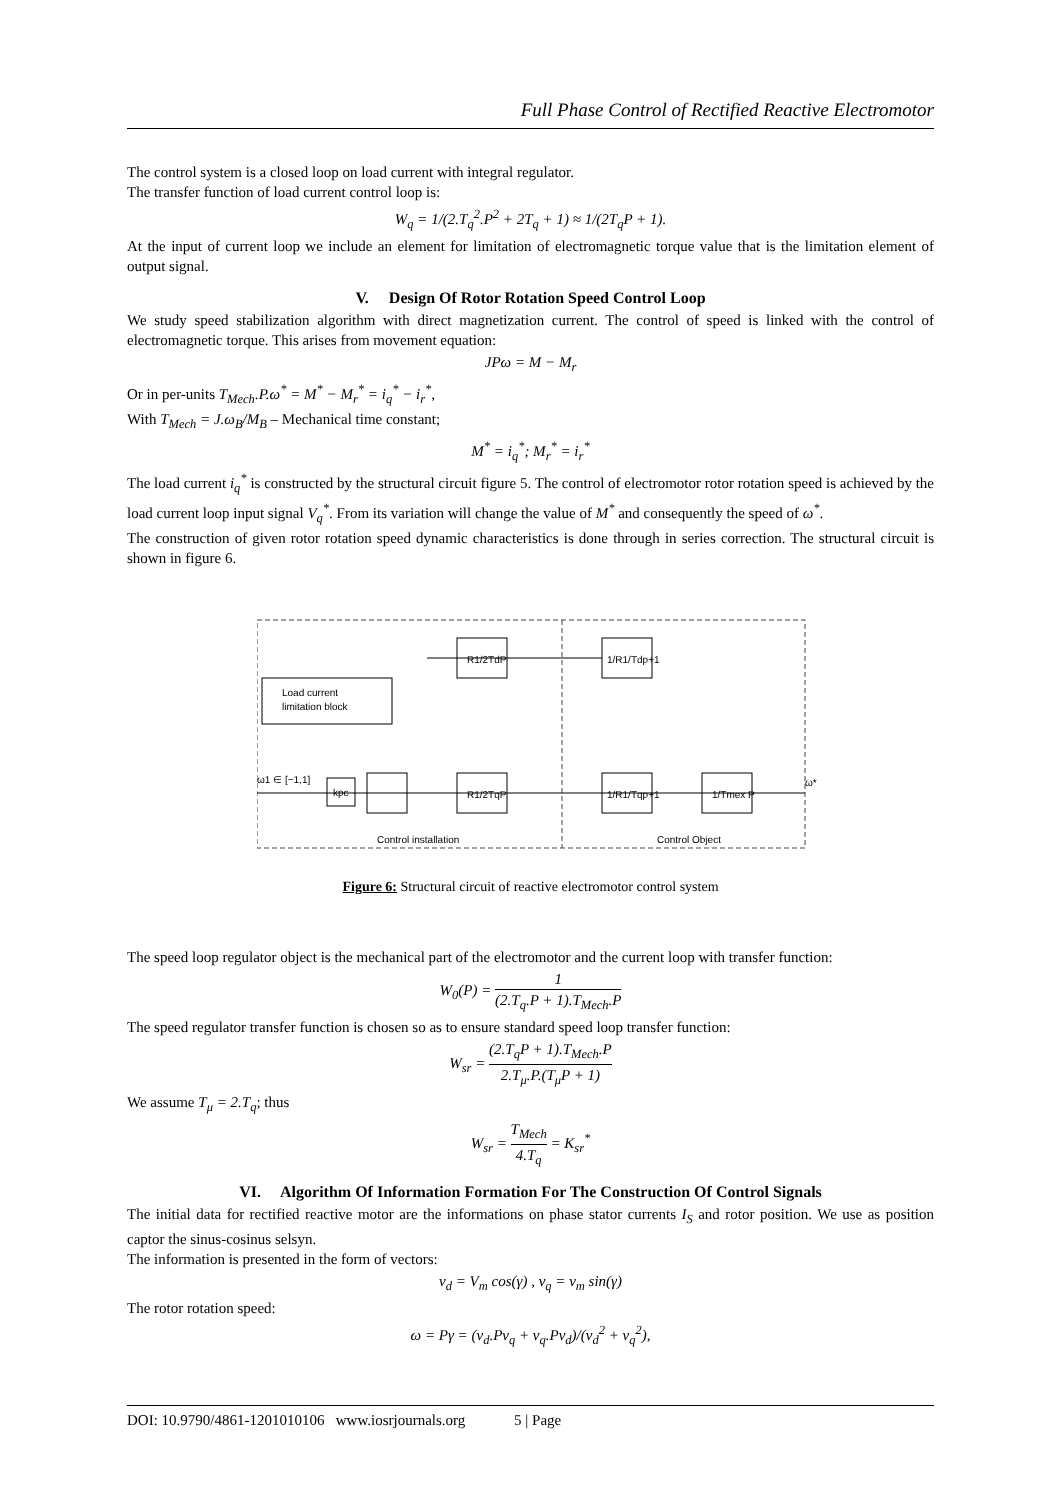Full Phase Control of Rectified Reactive Electromotor
The control system is a closed loop on load current with integral regulator.
The transfer function of load current control loop is:
W<sub>q</sub> = 1/(2.T<sub>q</sub><sup>2</sup>.P<sup>2</sup> + 2T<sub>q</sub> + 1) ≈ 1/(2T<sub>q</sub>P + 1).
At the input of current loop we include an element for limitation of electromagnetic torque value that is the limitation element of output signal.
V. Design Of Rotor Rotation Speed Control Loop
We study speed stabilization algorithm with direct magnetization current. The control of speed is linked with the control of electromagnetic torque. This arises from movement equation:
JPω = M − M<sub>r</sub>
Or in per-units T<sub>Mech</sub>.P.ω<sup>*</sup> = M<sup>*</sup> − M<sub>r</sub><sup>*</sup> = i<sub>q</sub><sup>*</sup> − i<sub>r</sub><sup>*</sup>,
With T<sub>Mech</sub> = J.ω<sub>B</sub>/M<sub>B</sub> – Mechanical time constant;
M<sup>*</sup> = i<sub>q</sub><sup>*</sup>; M<sub>r</sub><sup>*</sup> = i<sub>r</sub><sup>*</sup>
The load current i<sub>q</sub><sup>*</sup> is constructed by the structural circuit figure 5. The control of electromotor rotor rotation speed is achieved by the load current loop input signal V<sub>q</sub><sup>*</sup>. From its variation will change the value of M<sup>*</sup> and consequently the speed of ω<sup>*</sup>.
The construction of given rotor rotation speed dynamic characteristics is done through in series correction. The structural circuit is shown in figure 6.
Load current
limitation block
R1/2TdP
1/R1/Tdp+1
R1/2TqP
1/R1/Tqp+1
1/Tmex P
kpc
ω1 ∈ [−1,1]
ω*
Control installation
Control Object
Figure 6: Structural circuit of reactive electromotor control system
The speed loop regulator object is the mechanical part of the electromotor and the current loop with transfer function:
W<sub>0</sub>(P) = 1 (2.T<sub>q</sub>.P + 1).T<sub>Mech</sub>.P
The speed regulator transfer function is chosen so as to ensure standard speed loop transfer function:
W<sub>sr</sub> = (2.T<sub>q</sub>P + 1).T<sub>Mech</sub>.P 2.T<sub>μ</sub>.P.(T<sub>μ</sub>P + 1)
We assume T<sub>μ</sub> = 2.T<sub>q</sub>; thus
W<sub>sr</sub> = T<sub>Mech</sub> 4.T<sub>q</sub> = K<sub>sr</sub><sup>*</sup>
VI. Algorithm Of Information Formation For The Construction Of Control Signals
The initial data for rectified reactive motor are the informations on phase stator currents I<sub>S</sub> and rotor position. We use as position captor the sinus-cosinus selsyn.
The information is presented in the form of vectors:
v<sub>d</sub> = V<sub>m</sub> cos(γ) , v<sub>q</sub> = v<sub>m</sub> sin(γ)
The rotor rotation speed:
ω = Pγ = (v<sub>d</sub>.Pv<sub>q</sub> + v<sub>q</sub>.Pv<sub>d</sub>)/(v<sub>d</sub><sup>2</sup> + v<sub>q</sub><sup>2</sup>),
DOI: 10.9790/4861-1201010106 www.iosrjournals.org 5 | Page